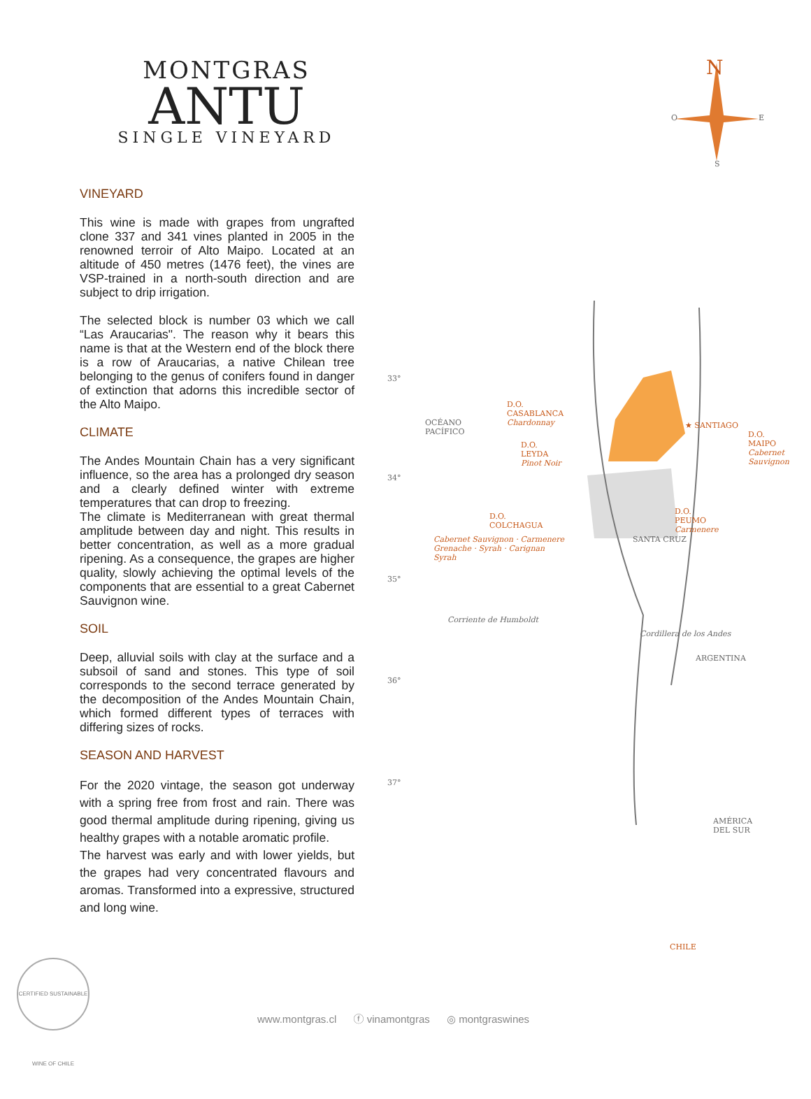MONTGRAS
ANTU
SINGLE VINEYARD
VINEYARD
This wine is made with grapes from ungrafted clone 337 and 341 vines planted in 2005 in the renowned terroir of Alto Maipo. Located at an altitude of 450 metres (1476 feet), the vines are VSP-trained in a north-south direction and are subject to drip irrigation.
The selected block is number 03 which we call “Las Araucarias". The reason why it bears this name is that at the Western end of the block there is a row of Araucarias, a native Chilean tree belonging to the genus of conifers found in danger of extinction that adorns this incredible sector of the Alto Maipo.
CLIMATE
The Andes Mountain Chain has a very significant influence, so the area has a prolonged dry season and a clearly defined winter with extreme temperatures that can drop to freezing.
The climate is Mediterranean with great thermal amplitude between day and night. This results in better concentration, as well as a more gradual ripening. As a consequence, the grapes are higher quality, slowly achieving the optimal levels of the components that are essential to a great Cabernet Sauvignon wine.
SOIL
Deep, alluvial soils with clay at the surface and a subsoil of sand and stones. This type of soil corresponds to the second terrace generated by the decomposition of the Andes Mountain Chain, which formed different types of terraces with differing sizes of rocks.
SEASON AND HARVEST
For the 2020 vintage, the season got underway with a spring free from frost and rain. There was good thermal amplitude during ripening, giving us healthy grapes with a notable aromatic profile.
The harvest was early and with lower yields, but the grapes had very concentrated flavours and aromas. Transformed into a expressive, structured and long wine.
N
O E
S
33°
OCÉANO
PACÍFICO
D.O.
CASABLANCA
Chardonnay
D.O.
LEYDA
Pinot Noir
★ SANTIAGO
D.O.
MAIPO
Cabernet
Sauvignon
34°
D.O.
COLCHAGUA
Cabernet Sauvignon · Carmenere
Grenache · Syrah · Carignan
Syrah
D.O.
PEUMO
Carmenere
SANTA CRUZ
35°
Corriente de Humboldt
Cordillera de los Andes
ARGENTINA
36°
37°
AMÉRICA
DEL SUR
CHILE
CERTIFIED SUSTAINABLE WINE OF CHILE
www.montgras.cl ⓕ vinamontgras ◎ montgraswines